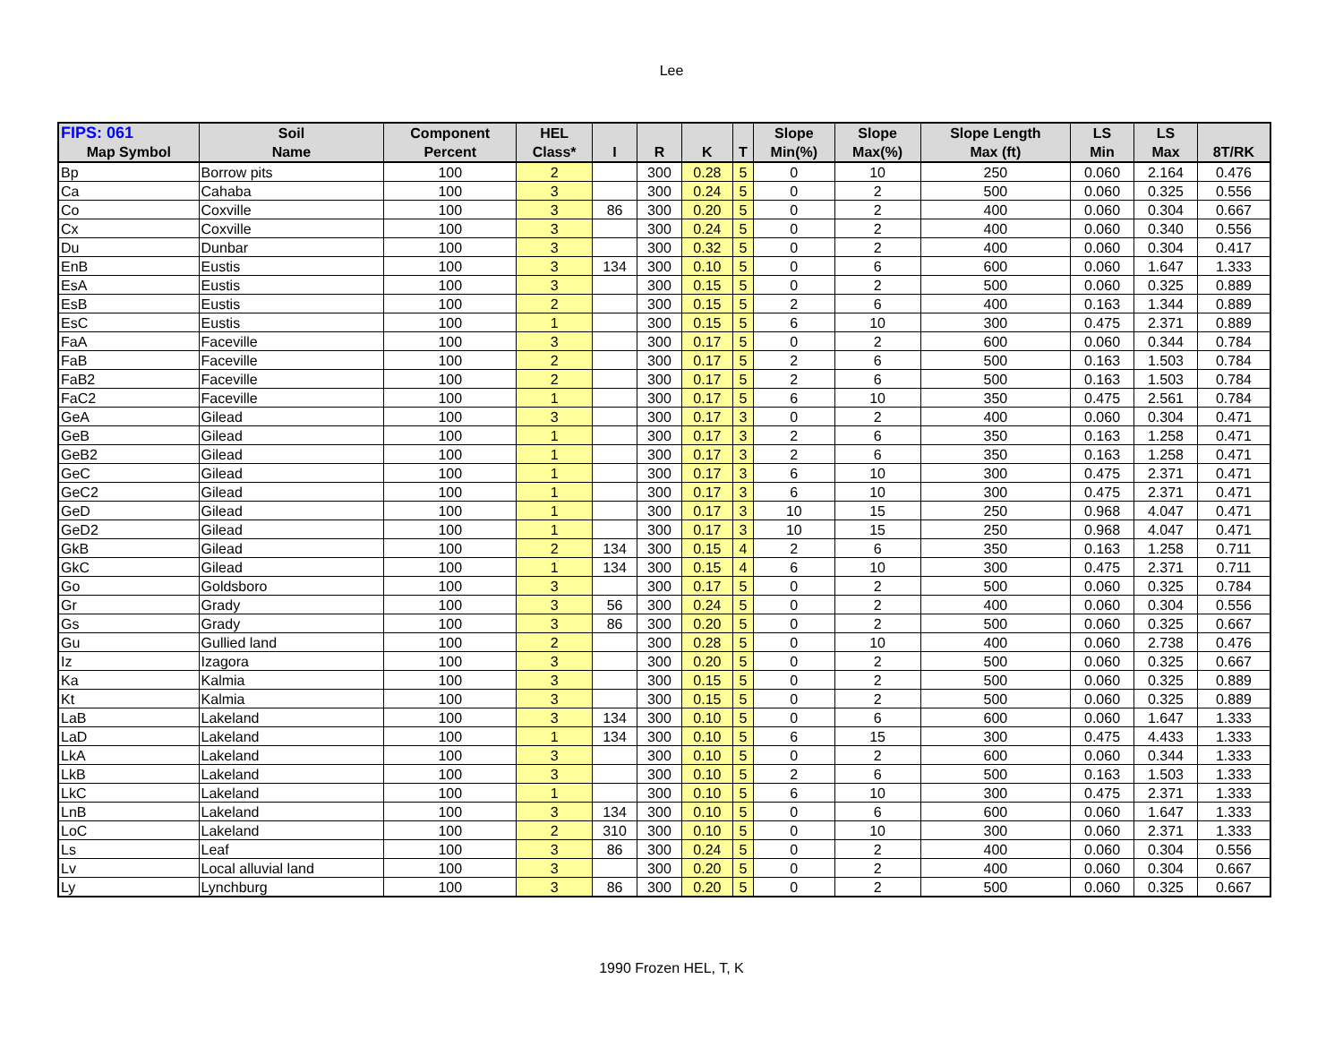Lee
| FIPS: 061 | Soil | Component | HEL | | | | | Slope | Slope | Slope Length | LS | LS | |
| --- | --- | --- | --- | --- | --- | --- | --- | --- | --- | --- | --- | --- | --- |
| Map Symbol | Name | Percent | Class* | I | R | K | T | Min(%) | Max(%) | Max (ft) | Min | Max | 8T/RK |
| Bp | Borrow pits | 100 | 2 | | 300 | 0.28 | 5 | 0 | 10 | 250 | 0.060 | 2.164 | 0.476 |
| Ca | Cahaba | 100 | 3 | | 300 | 0.24 | 5 | 0 | 2 | 500 | 0.060 | 0.325 | 0.556 |
| Co | Coxville | 100 | 3 | 86 | 300 | 0.20 | 5 | 0 | 2 | 400 | 0.060 | 0.304 | 0.667 |
| Cx | Coxville | 100 | 3 | | 300 | 0.24 | 5 | 0 | 2 | 400 | 0.060 | 0.340 | 0.556 |
| Du | Dunbar | 100 | 3 | | 300 | 0.32 | 5 | 0 | 2 | 400 | 0.060 | 0.304 | 0.417 |
| EnB | Eustis | 100 | 3 | 134 | 300 | 0.10 | 5 | 0 | 6 | 600 | 0.060 | 1.647 | 1.333 |
| EsA | Eustis | 100 | 3 | | 300 | 0.15 | 5 | 0 | 2 | 500 | 0.060 | 0.325 | 0.889 |
| EsB | Eustis | 100 | 2 | | 300 | 0.15 | 5 | 2 | 6 | 400 | 0.163 | 1.344 | 0.889 |
| EsC | Eustis | 100 | 1 | | 300 | 0.15 | 5 | 6 | 10 | 300 | 0.475 | 2.371 | 0.889 |
| FaA | Faceville | 100 | 3 | | 300 | 0.17 | 5 | 0 | 2 | 600 | 0.060 | 0.344 | 0.784 |
| FaB | Faceville | 100 | 2 | | 300 | 0.17 | 5 | 2 | 6 | 500 | 0.163 | 1.503 | 0.784 |
| FaB2 | Faceville | 100 | 2 | | 300 | 0.17 | 5 | 2 | 6 | 500 | 0.163 | 1.503 | 0.784 |
| FaC2 | Faceville | 100 | 1 | | 300 | 0.17 | 5 | 6 | 10 | 350 | 0.475 | 2.561 | 0.784 |
| GeA | Gilead | 100 | 3 | | 300 | 0.17 | 3 | 0 | 2 | 400 | 0.060 | 0.304 | 0.471 |
| GeB | Gilead | 100 | 1 | | 300 | 0.17 | 3 | 2 | 6 | 350 | 0.163 | 1.258 | 0.471 |
| GeB2 | Gilead | 100 | 1 | | 300 | 0.17 | 3 | 2 | 6 | 350 | 0.163 | 1.258 | 0.471 |
| GeC | Gilead | 100 | 1 | | 300 | 0.17 | 3 | 6 | 10 | 300 | 0.475 | 2.371 | 0.471 |
| GeC2 | Gilead | 100 | 1 | | 300 | 0.17 | 3 | 6 | 10 | 300 | 0.475 | 2.371 | 0.471 |
| GeD | Gilead | 100 | 1 | | 300 | 0.17 | 3 | 10 | 15 | 250 | 0.968 | 4.047 | 0.471 |
| GeD2 | Gilead | 100 | 1 | | 300 | 0.17 | 3 | 10 | 15 | 250 | 0.968 | 4.047 | 0.471 |
| GkB | Gilead | 100 | 2 | 134 | 300 | 0.15 | 4 | 2 | 6 | 350 | 0.163 | 1.258 | 0.711 |
| GkC | Gilead | 100 | 1 | 134 | 300 | 0.15 | 4 | 6 | 10 | 300 | 0.475 | 2.371 | 0.711 |
| Go | Goldsboro | 100 | 3 | | 300 | 0.17 | 5 | 0 | 2 | 500 | 0.060 | 0.325 | 0.784 |
| Gr | Grady | 100 | 3 | 56 | 300 | 0.24 | 5 | 0 | 2 | 400 | 0.060 | 0.304 | 0.556 |
| Gs | Grady | 100 | 3 | 86 | 300 | 0.20 | 5 | 0 | 2 | 500 | 0.060 | 0.325 | 0.667 |
| Gu | Gullied land | 100 | 2 | | 300 | 0.28 | 5 | 0 | 10 | 400 | 0.060 | 2.738 | 0.476 |
| Iz | Izagora | 100 | 3 | | 300 | 0.20 | 5 | 0 | 2 | 500 | 0.060 | 0.325 | 0.667 |
| Ka | Kalmia | 100 | 3 | | 300 | 0.15 | 5 | 0 | 2 | 500 | 0.060 | 0.325 | 0.889 |
| Kt | Kalmia | 100 | 3 | | 300 | 0.15 | 5 | 0 | 2 | 500 | 0.060 | 0.325 | 0.889 |
| LaB | Lakeland | 100 | 3 | 134 | 300 | 0.10 | 5 | 0 | 6 | 600 | 0.060 | 1.647 | 1.333 |
| LaD | Lakeland | 100 | 1 | 134 | 300 | 0.10 | 5 | 6 | 15 | 300 | 0.475 | 4.433 | 1.333 |
| LkA | Lakeland | 100 | 3 | | 300 | 0.10 | 5 | 0 | 2 | 600 | 0.060 | 0.344 | 1.333 |
| LkB | Lakeland | 100 | 3 | | 300 | 0.10 | 5 | 2 | 6 | 500 | 0.163 | 1.503 | 1.333 |
| LkC | Lakeland | 100 | 1 | | 300 | 0.10 | 5 | 6 | 10 | 300 | 0.475 | 2.371 | 1.333 |
| LnB | Lakeland | 100 | 3 | 134 | 300 | 0.10 | 5 | 0 | 6 | 600 | 0.060 | 1.647 | 1.333 |
| LoC | Lakeland | 100 | 2 | 310 | 300 | 0.10 | 5 | 0 | 10 | 300 | 0.060 | 2.371 | 1.333 |
| Ls | Leaf | 100 | 3 | 86 | 300 | 0.24 | 5 | 0 | 2 | 400 | 0.060 | 0.304 | 0.556 |
| Lv | Local alluvial land | 100 | 3 | | 300 | 0.20 | 5 | 0 | 2 | 400 | 0.060 | 0.304 | 0.667 |
| Ly | Lynchburg | 100 | 3 | 86 | 300 | 0.20 | 5 | 0 | 2 | 500 | 0.060 | 0.325 | 0.667 |
1990 Frozen HEL, T, K